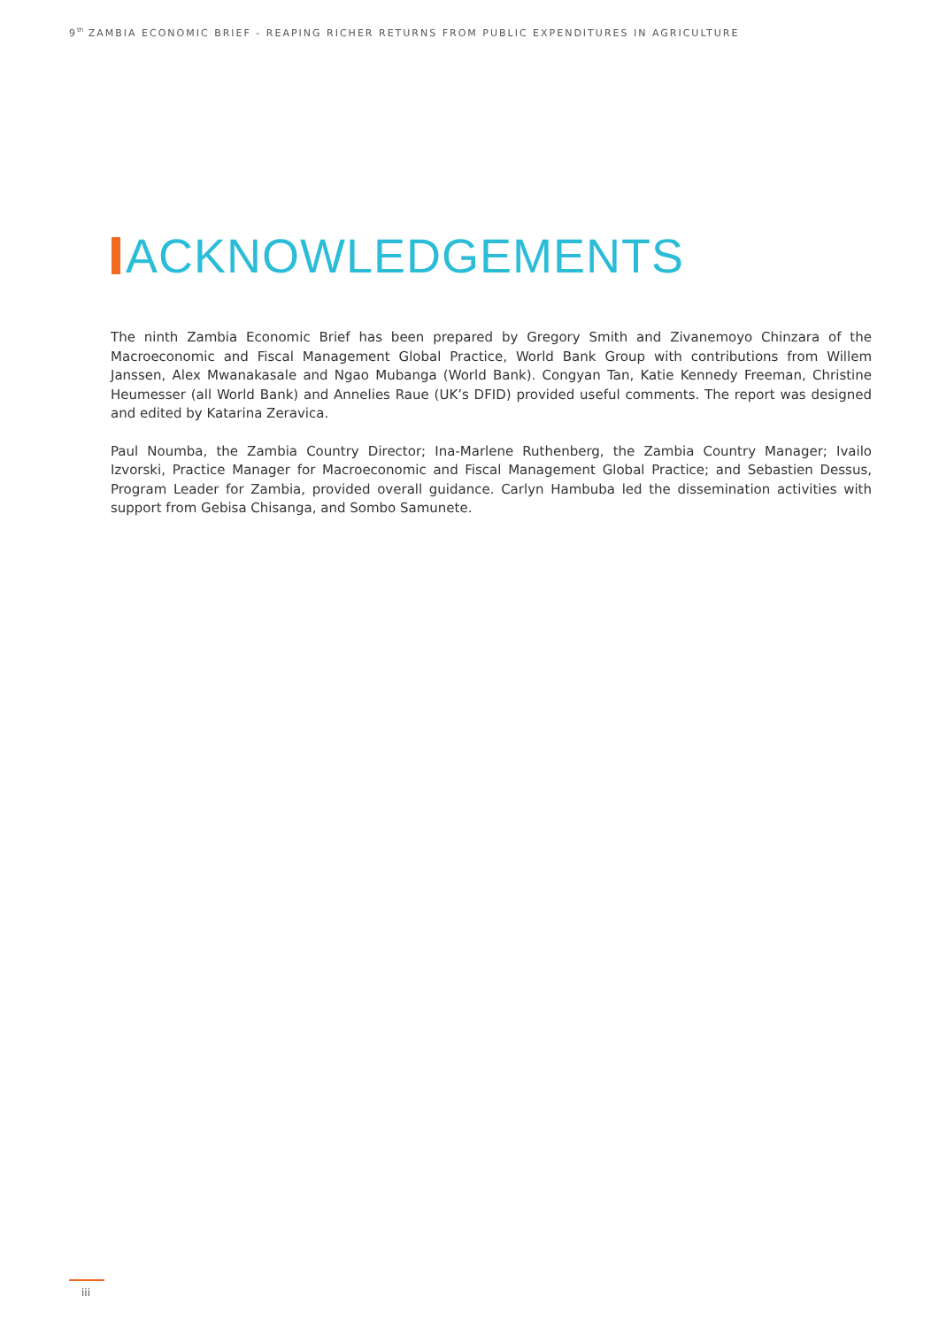9<sup>th</sup> ZAMBIA ECONOMIC BRIEF - REAPING RICHER RETURNS FROM PUBLIC EXPENDITURES IN AGRICULTURE
ACKNOWLEDGEMENTS
The ninth Zambia Economic Brief has been prepared by Gregory Smith and Zivanemoyo Chinzara of the Macroeconomic and Fiscal Management Global Practice, World Bank Group with contributions from Willem Janssen, Alex Mwanakasale and Ngao Mubanga (World Bank). Congyan Tan, Katie Kennedy Freeman, Christine Heumesser (all World Bank) and Annelies Raue (UK’s DFID) provided useful comments. The report was designed and edited by Katarina Zeravica.
Paul Noumba, the Zambia Country Director; Ina-Marlene Ruthenberg, the Zambia Country Manager; Ivailo Izvorski, Practice Manager for Macroeconomic and Fiscal Management Global Practice; and Sebastien Dessus, Program Leader for Zambia, provided overall guidance. Carlyn Hambuba led the dissemination activities with support from Gebisa Chisanga, and Sombo Samunete.
iii